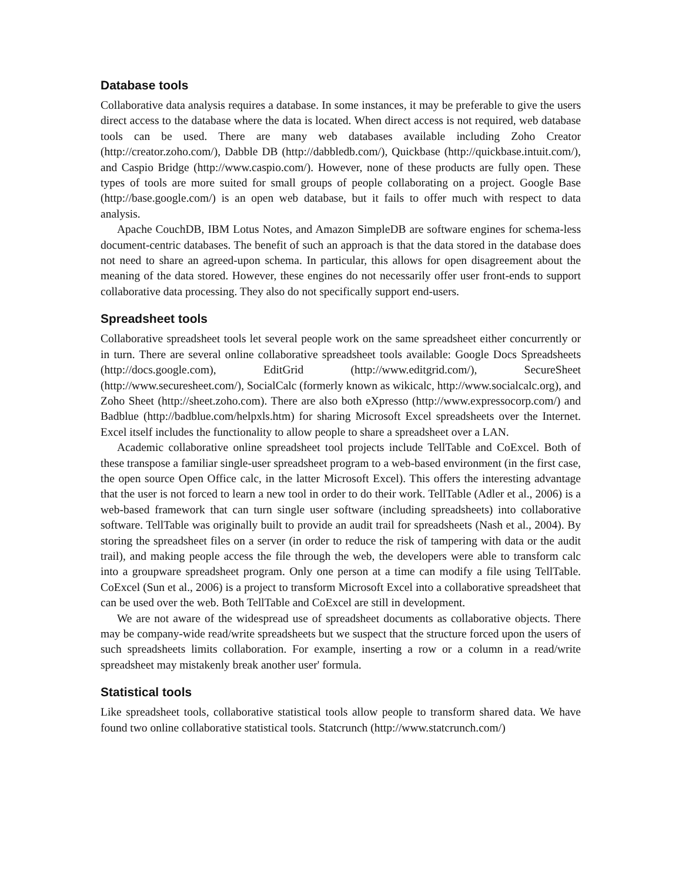Database tools
Collaborative data analysis requires a database. In some instances, it may be preferable to give the users direct access to the database where the data is located. When direct access is not required, web database tools can be used. There are many web databases available including Zoho Creator (http://creator.zoho.com/), Dabble DB (http://dabbledb.com/), Quickbase (http://quickbase.intuit.com/), and Caspio Bridge (http://www.caspio.com/). However, none of these products are fully open. These types of tools are more suited for small groups of people collaborating on a project. Google Base (http://base.google.com/) is an open web database, but it fails to offer much with respect to data analysis.
Apache CouchDB, IBM Lotus Notes, and Amazon SimpleDB are software engines for schema-less document-centric databases. The benefit of such an approach is that the data stored in the database does not need to share an agreed-upon schema. In particular, this allows for open disagreement about the meaning of the data stored. However, these engines do not necessarily offer user front-ends to support collaborative data processing. They also do not specifically support end-users.
Spreadsheet tools
Collaborative spreadsheet tools let several people work on the same spreadsheet either concurrently or in turn. There are several online collaborative spreadsheet tools available: Google Docs Spreadsheets (http://docs.google.com), EditGrid (http://www.editgrid.com/), SecureSheet (http://www.securesheet.com/), SocialCalc (formerly known as wikicalc, http://www.socialcalc.org), and Zoho Sheet (http://sheet.zoho.com). There are also both eXpresso (http://www.expressocorp.com/) and Badblue (http://badblue.com/helpxls.htm) for sharing Microsoft Excel spreadsheets over the Internet. Excel itself includes the functionality to allow people to share a spreadsheet over a LAN.
Academic collaborative online spreadsheet tool projects include TellTable and CoExcel. Both of these transpose a familiar single-user spreadsheet program to a web-based environment (in the first case, the open source Open Office calc, in the latter Microsoft Excel). This offers the interesting advantage that the user is not forced to learn a new tool in order to do their work. TellTable (Adler et al., 2006) is a web-based framework that can turn single user software (including spreadsheets) into collaborative software. TellTable was originally built to provide an audit trail for spreadsheets (Nash et al., 2004). By storing the spreadsheet files on a server (in order to reduce the risk of tampering with data or the audit trail), and making people access the file through the web, the developers were able to transform calc into a groupware spreadsheet program. Only one person at a time can modify a file using TellTable. CoExcel (Sun et al., 2006) is a project to transform Microsoft Excel into a collaborative spreadsheet that can be used over the web. Both TellTable and CoExcel are still in development.
We are not aware of the widespread use of spreadsheet documents as collaborative objects. There may be company-wide read/write spreadsheets but we suspect that the structure forced upon the users of such spreadsheets limits collaboration. For example, inserting a row or a column in a read/write spreadsheet may mistakenly break another user' formula.
Statistical tools
Like spreadsheet tools, collaborative statistical tools allow people to transform shared data. We have found two online collaborative statistical tools. Statcrunch (http://www.statcrunch.com/)